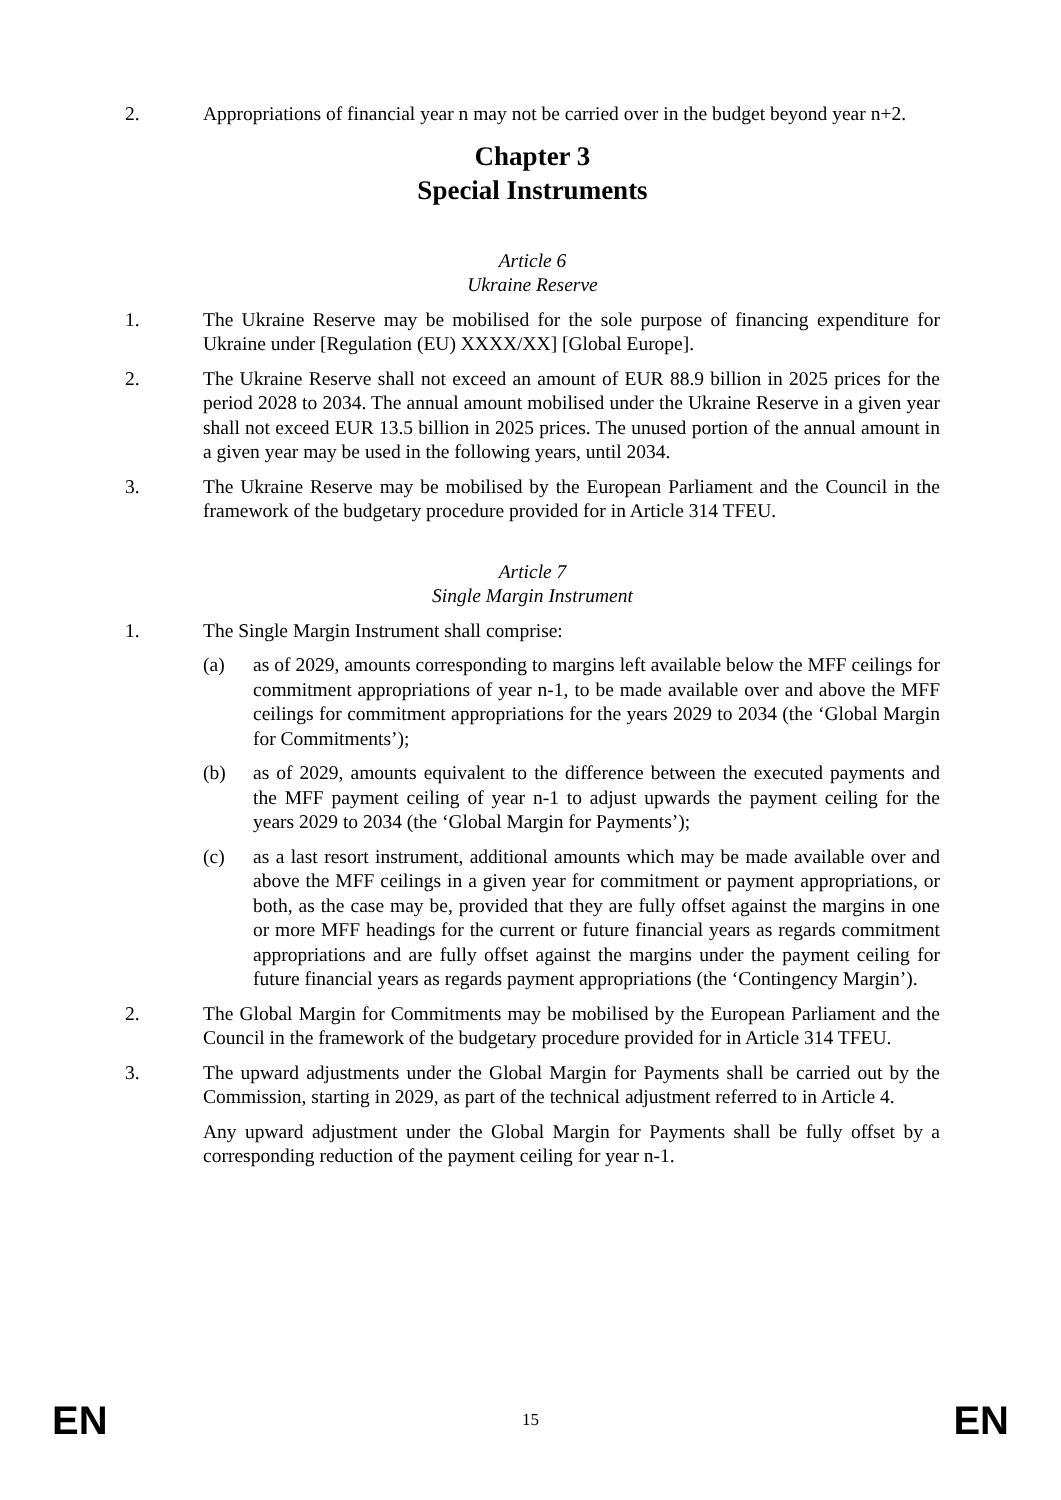2. Appropriations of financial year n may not be carried over in the budget beyond year n+2.
Chapter 3
Special Instruments
Article 6
Ukraine Reserve
1. The Ukraine Reserve may be mobilised for the sole purpose of financing expenditure for Ukraine under [Regulation (EU) XXXX/XX] [Global Europe].
2. The Ukraine Reserve shall not exceed an amount of EUR 88.9 billion in 2025 prices for the period 2028 to 2034. The annual amount mobilised under the Ukraine Reserve in a given year shall not exceed EUR 13.5 billion in 2025 prices. The unused portion of the annual amount in a given year may be used in the following years, until 2034.
3. The Ukraine Reserve may be mobilised by the European Parliament and the Council in the framework of the budgetary procedure provided for in Article 314 TFEU.
Article 7
Single Margin Instrument
1. The Single Margin Instrument shall comprise:
(a) as of 2029, amounts corresponding to margins left available below the MFF ceilings for commitment appropriations of year n-1, to be made available over and above the MFF ceilings for commitment appropriations for the years 2029 to 2034 (the ‘Global Margin for Commitments’);
(b) as of 2029, amounts equivalent to the difference between the executed payments and the MFF payment ceiling of year n-1 to adjust upwards the payment ceiling for the years 2029 to 2034 (the ‘Global Margin for Payments’);
(c) as a last resort instrument, additional amounts which may be made available over and above the MFF ceilings in a given year for commitment or payment appropriations, or both, as the case may be, provided that they are fully offset against the margins in one or more MFF headings for the current or future financial years as regards commitment appropriations and are fully offset against the margins under the payment ceiling for future financial years as regards payment appropriations (the ‘Contingency Margin’).
2. The Global Margin for Commitments may be mobilised by the European Parliament and the Council in the framework of the budgetary procedure provided for in Article 314 TFEU.
3. The upward adjustments under the Global Margin for Payments shall be carried out by the Commission, starting in 2029, as part of the technical adjustment referred to in Article 4.
Any upward adjustment under the Global Margin for Payments shall be fully offset by a corresponding reduction of the payment ceiling for year n-1.
EN 15 EN